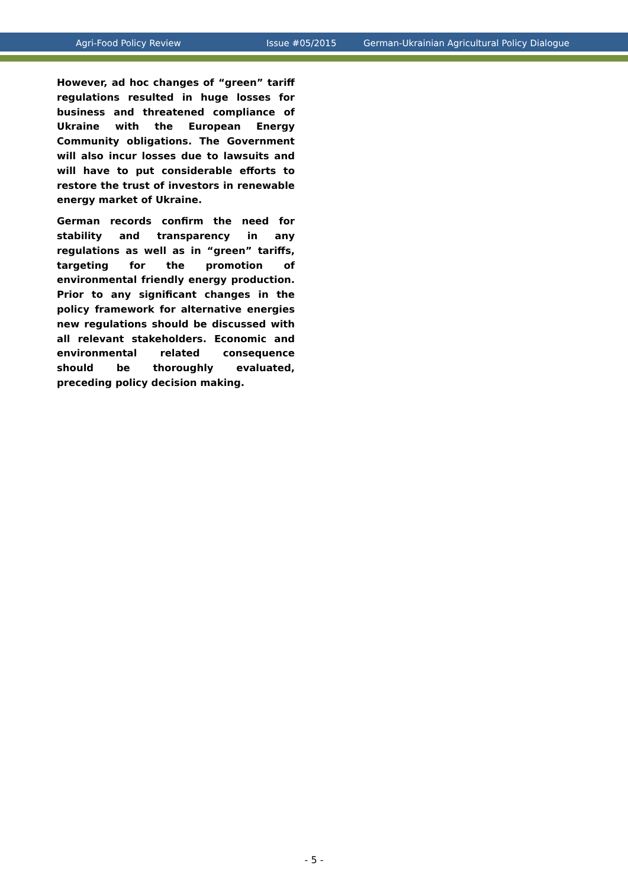Agri-Food Policy Review Issue #05/2015 German-Ukrainian Agricultural Policy Dialogue
However, ad hoc changes of “green” tariff regulations resulted in huge losses for business and threatened compliance of Ukraine with the European Energy Community obligations. The Government will also incur losses due to lawsuits and will have to put considerable efforts to restore the trust of investors in renewable energy market of Ukraine.
German records confirm the need for stability and transparency in any regulations as well as in “green” tariffs, targeting for the promotion of environmental friendly energy production. Prior to any significant changes in the policy framework for alternative energies new regulations should be discussed with all relevant stakeholders. Economic and environmental related consequence should be thoroughly evaluated, preceding policy decision making.
- 5 -